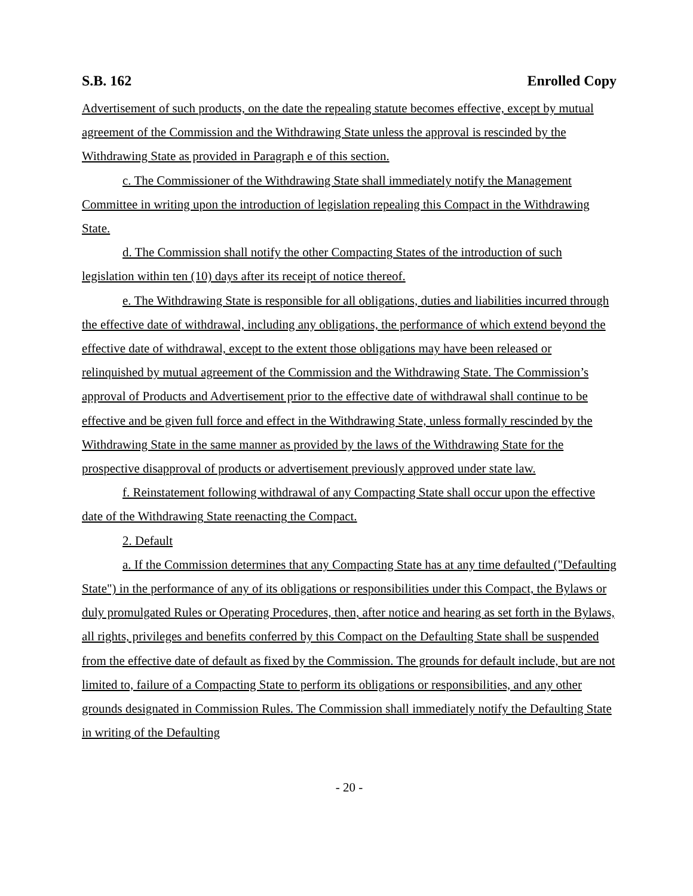S.B. 162 Enrolled Copy
Advertisement of such products, on the date the repealing statute becomes effective, except by mutual agreement of the Commission and the Withdrawing State unless the approval is rescinded by the Withdrawing State as provided in Paragraph e of this section.
c. The Commissioner of the Withdrawing State shall immediately notify the Management Committee in writing upon the introduction of legislation repealing this Compact in the Withdrawing State.
d. The Commission shall notify the other Compacting States of the introduction of such legislation within ten (10) days after its receipt of notice thereof.
e. The Withdrawing State is responsible for all obligations, duties and liabilities incurred through the effective date of withdrawal, including any obligations, the performance of which extend beyond the effective date of withdrawal, except to the extent those obligations may have been released or relinquished by mutual agreement of the Commission and the Withdrawing State. The Commission’s approval of Products and Advertisement prior to the effective date of withdrawal shall continue to be effective and be given full force and effect in the Withdrawing State, unless formally rescinded by the Withdrawing State in the same manner as provided by the laws of the Withdrawing State for the prospective disapproval of products or advertisement previously approved under state law.
f. Reinstatement following withdrawal of any Compacting State shall occur upon the effective date of the Withdrawing State reenacting the Compact.
2. Default
a. If the Commission determines that any Compacting State has at any time defaulted ("Defaulting State") in the performance of any of its obligations or responsibilities under this Compact, the Bylaws or duly promulgated Rules or Operating Procedures, then, after notice and hearing as set forth in the Bylaws, all rights, privileges and benefits conferred by this Compact on the Defaulting State shall be suspended from the effective date of default as fixed by the Commission. The grounds for default include, but are not limited to, failure of a Compacting State to perform its obligations or responsibilities, and any other grounds designated in Commission Rules. The Commission shall immediately notify the Defaulting State in writing of the Defaulting
- 20 -